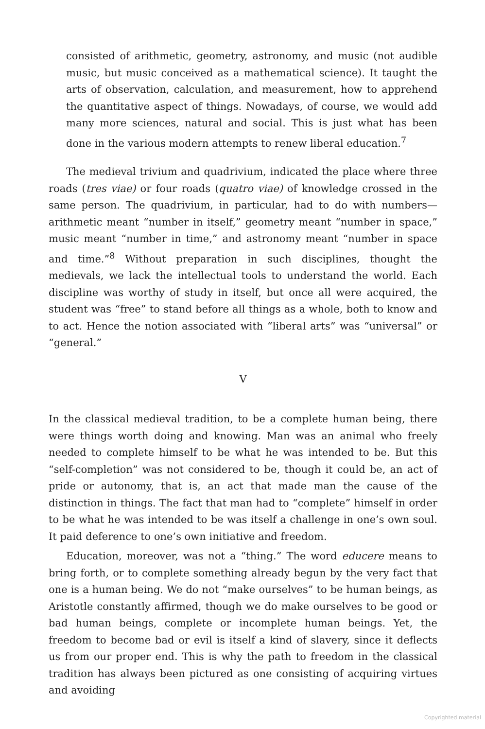consisted of arithmetic, geometry, astronomy, and music (not audible music, but music conceived as a mathematical science). It taught the arts of observation, calculation, and measurement, how to apprehend the quantitative aspect of things. Nowadays, of course, we would add many more sciences, natural and social. This is just what has been done in the various modern attempts to renew liberal education.<sup>7</sup>
The medieval trivium and quadrivium, indicated the place where three roads (tres viae) or four roads (quatro viae) of knowledge crossed in the same person. The quadrivium, in particular, had to do with numbers—arithmetic meant “number in itself,” geometry meant “number in space,” music meant “number in time,” and astronomy meant “number in space and time.”<sup>8</sup> Without preparation in such disciplines, thought the medievals, we lack the intellectual tools to understand the world. Each discipline was worthy of study in itself, but once all were acquired, the student was “free” to stand before all things as a whole, both to know and to act. Hence the notion associated with “liberal arts” was “universal” or “general.”
V
In the classical medieval tradition, to be a complete human being, there were things worth doing and knowing. Man was an animal who freely needed to complete himself to be what he was intended to be. But this “self-completion” was not considered to be, though it could be, an act of pride or autonomy, that is, an act that made man the cause of the distinction in things. The fact that man had to “complete” himself in order to be what he was intended to be was itself a challenge in one’s own soul. It paid deference to one’s own initiative and freedom.
Education, moreover, was not a “thing.” The word educere means to bring forth, or to complete something already begun by the very fact that one is a human being. We do not “make ourselves” to be human beings, as Aristotle constantly affirmed, though we do make ourselves to be good or bad human beings, complete or incomplete human beings. Yet, the freedom to become bad or evil is itself a kind of slavery, since it deflects us from our proper end. This is why the path to freedom in the classical tradition has always been pictured as one consisting of acquiring virtues and avoiding
Copyrighted material